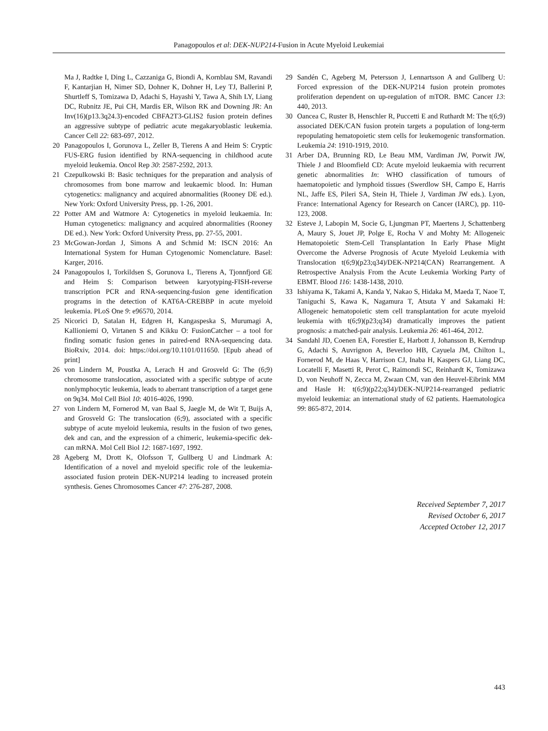Panagopoulos et al: DEK-NUP214-Fusion in Acute Myeloid Leukemiai
Ma J, Radtke I, Ding L, Cazzaniga G, Biondi A, Kornblau SM, Ravandi F, Kantarjian H, Nimer SD, Dohner K, Dohner H, Ley TJ, Ballerini P, Shurtleff S, Tomizawa D, Adachi S, Hayashi Y, Tawa A, Shih LY, Liang DC, Rubnitz JE, Pui CH, Mardis ER, Wilson RK and Downing JR: An Inv(16)(p13.3q24.3)-encoded CBFA2T3-GLIS2 fusion protein defines an aggressive subtype of pediatric acute megakaryoblastic leukemia. Cancer Cell 22: 683-697, 2012.
20 Panagopoulos I, Gorunova L, Zeller B, Tierens A and Heim S: Cryptic FUS-ERG fusion identified by RNA-sequencing in childhood acute myeloid leukemia. Oncol Rep 30: 2587-2592, 2013.
21 Czepulkowski B: Basic techniques for the preparation and analysis of chromosomes from bone marrow and leukaemic blood. In: Human cytogenetics: malignancy and acquired abnormalities (Rooney DE ed.). New York: Oxford University Press, pp. 1-26, 2001.
22 Potter AM and Watmore A: Cytogenetics in myeloid leukaemia. In: Human cytogenetics: malignancy and acquired abnormalities (Rooney DE ed.). New York: Oxford University Press, pp. 27-55, 2001.
23 McGowan-Jordan J, Simons A and Schmid M: ISCN 2016: An International System for Human Cytogenomic Nomenclature. Basel: Karger, 2016.
24 Panagopoulos I, Torkildsen S, Gorunova L, Tierens A, Tjonnfjord GE and Heim S: Comparison between karyotyping-FISH-reverse transcription PCR and RNA-sequencing-fusion gene identification programs in the detection of KAT6A-CREBBP in acute myeloid leukemia. PLoS One 9: e96570, 2014.
25 Nicorici D, Satalan H, Edgren H, Kangaspeska S, Murumagi A, Kallioniemi O, Virtanen S and Kikku O: FusionCatcher – a tool for finding somatic fusion genes in paired-end RNA-sequencing data. BioRxiv, 2014. doi: https://doi.org/10.1101/011650. [Epub ahead of print]
26 von Lindern M, Poustka A, Lerach H and Grosveld G: The (6;9) chromosome translocation, associated with a specific subtype of acute nonlymphocytic leukemia, leads to aberrant transcription of a target gene on 9q34. Mol Cell Biol 10: 4016-4026, 1990.
27 von Lindern M, Fornerod M, van Baal S, Jaegle M, de Wit T, Buijs A, and Grosveld G: The translocation (6;9), associated with a specific subtype of acute myeloid leukemia, results in the fusion of two genes, dek and can, and the expression of a chimeric, leukemia-specific dek-can mRNA. Mol Cell Biol 12: 1687-1697, 1992.
28 Ageberg M, Drott K, Olofsson T, Gullberg U and Lindmark A: Identification of a novel and myeloid specific role of the leukemia-associated fusion protein DEK-NUP214 leading to increased protein synthesis. Genes Chromosomes Cancer 47: 276-287, 2008.
29 Sandén C, Ageberg M, Petersson J, Lennartsson A and Gullberg U: Forced expression of the DEK-NUP214 fusion protein promotes proliferation dependent on up-regulation of mTOR. BMC Cancer 13: 440, 2013.
30 Oancea C, Ruster B, Henschler R, Puccetti E and Ruthardt M: The t(6;9) associated DEK/CAN fusion protein targets a population of long-term repopulating hematopoietic stem cells for leukemogenic transformation. Leukemia 24: 1910-1919, 2010.
31 Arber DA, Brunning RD, Le Beau MM, Vardiman JW, Porwit JW, Thiele J and Bloomfield CD: Acute myeloid leukaemia with recurrent genetic abnormalities In: WHO classification of tumours of haematopoietic and lymphoid tissues (Swerdlow SH, Campo E, Harris NL, Jaffe ES, Pileri SA, Stein H, Thiele J, Vardiman JW eds.). Lyon, France: International Agency for Research on Cancer (IARC), pp. 110-123, 2008.
32 Esteve J, Labopin M, Socie G, Ljungman PT, Maertens J, Schattenberg A, Maury S, Jouet JP, Polge E, Rocha V and Mohty M: Allogeneic Hematopoietic Stem-Cell Transplantation In Early Phase Might Overcome the Adverse Prognosis of Acute Myeloid Leukemia with Translocation t(6;9)(p23;q34)/DEK-NP214(CAN) Rearrangement. A Retrospective Analysis From the Acute Leukemia Working Party of EBMT. Blood 116: 1438-1438, 2010.
33 Ishiyama K, Takami A, Kanda Y, Nakao S, Hidaka M, Maeda T, Naoe T, Taniguchi S, Kawa K, Nagamura T, Atsuta Y and Sakamaki H: Allogeneic hematopoietic stem cell transplantation for acute myeloid leukemia with t(6;9)(p23;q34) dramatically improves the patient prognosis: a matched-pair analysis. Leukemia 26: 461-464, 2012.
34 Sandahl JD, Coenen EA, Forestier E, Harbott J, Johansson B, Kerndrup G, Adachi S, Auvrignon A, Beverloo HB, Cayuela JM, Chilton L, Fornerod M, de Haas V, Harrison CJ, Inaba H, Kaspers GJ, Liang DC, Locatelli F, Masetti R, Perot C, Raimondi SC, Reinhardt K, Tomizawa D, von Neuhoff N, Zecca M, Zwaan CM, van den Heuvel-Eibrink MM and Hasle H: t(6;9)(p22;q34)/DEK-NUP214-rearranged pediatric myeloid leukemia: an international study of 62 patients. Haematologica 99: 865-872, 2014.
Received September 7, 2017
Revised October 6, 2017
Accepted October 12, 2017
443